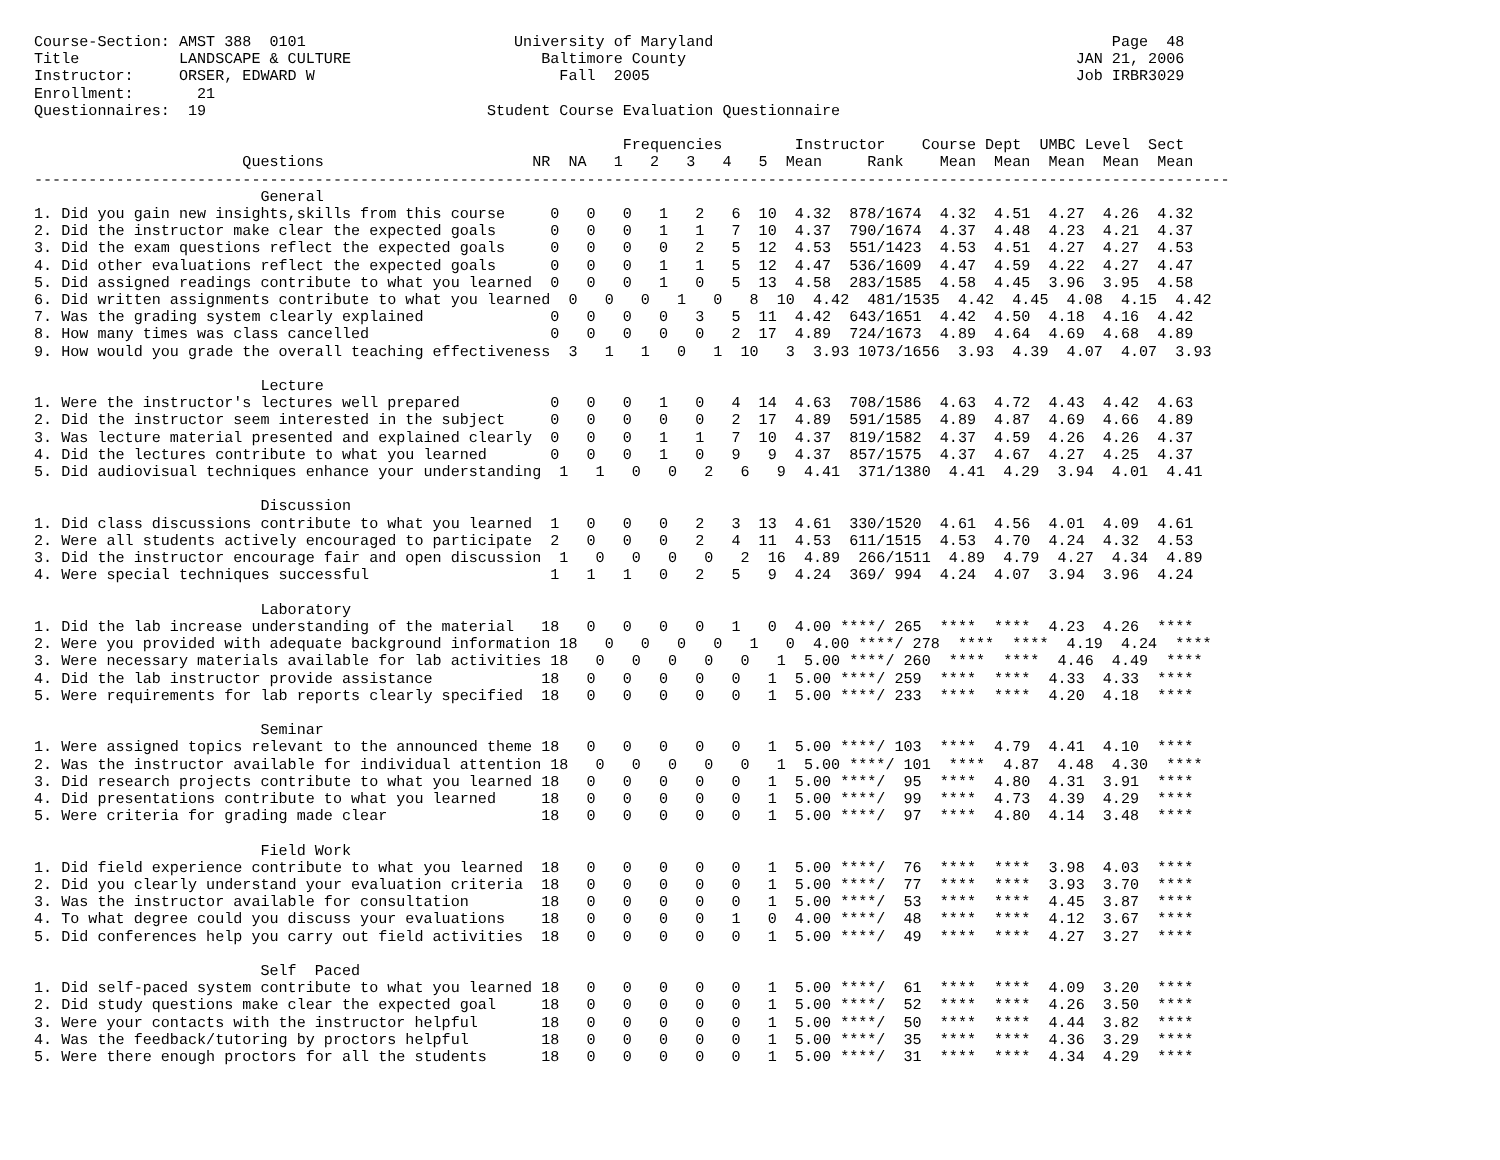Course-Section: AMST 388  0101                       University of Maryland                                            Page  48
Title           LANDSCAPE & CULTURE                     Baltimore County                                           JAN 21, 2006
Instructor:     ORSER, EDWARD W                           Fall  2005                                               Job IRBR3029
Enrollment:       21
Questionnaires:  19                               Student Course Evaluation Questionnaire

                                                                 Frequencies        Instructor    Course Dept  UMBC Level  Sect
                       Questions                       NR  NA   1   2   3   4   5  Mean     Rank    Mean  Mean  Mean  Mean  Mean
------------------------------------------------------------------------------------------------------------------------------------
                         General
1. Did you gain new insights,skills from this course     0   0   0   1   2   6  10  4.32  878/1674  4.32  4.51  4.27  4.26  4.32
2. Did the instructor make clear the expected goals      0   0   0   1   1   7  10  4.37  790/1674  4.37  4.48  4.23  4.21  4.37
3. Did the exam questions reflect the expected goals     0   0   0   0   2   5  12  4.53  551/1423  4.53  4.51  4.27  4.27  4.53
4. Did other evaluations reflect the expected goals      0   0   0   1   1   5  12  4.47  536/1609  4.47  4.59  4.22  4.27  4.47
5. Did assigned readings contribute to what you learned  0   0   0   1   0   5  13  4.58  283/1585  4.58  4.45  3.96  3.95  4.58
6. Did written assignments contribute to what you learned  0   0   0   1   0   8  10  4.42  481/1535  4.42  4.45  4.08  4.15  4.42
7. Was the grading system clearly explained              0   0   0   0   3   5  11  4.42  643/1651  4.42  4.50  4.18  4.16  4.42
8. How many times was class cancelled                    0   0   0   0   0   2  17  4.89  724/1673  4.89  4.64  4.69  4.68  4.89
9. How would you grade the overall teaching effectiveness  3   1   1   0   1  10   3  3.93 1073/1656  3.93  4.39  4.07  4.07  3.93

                         Lecture
1. Were the instructor's lectures well prepared          0   0   0   1   0   4  14  4.63  708/1586  4.63  4.72  4.43  4.42  4.63
2. Did the instructor seem interested in the subject     0   0   0   0   0   2  17  4.89  591/1585  4.89  4.87  4.69  4.66  4.89
3. Was lecture material presented and explained clearly  0   0   0   1   1   7  10  4.37  819/1582  4.37  4.59  4.26  4.26  4.37
4. Did the lectures contribute to what you learned       0   0   0   1   0   9   9  4.37  857/1575  4.37  4.67  4.27  4.25  4.37
5. Did audiovisual techniques enhance your understanding  1   1   0   0   2   6   9  4.41  371/1380  4.41  4.29  3.94  4.01  4.41

                         Discussion
1. Did class discussions contribute to what you learned  1   0   0   0   2   3  13  4.61  330/1520  4.61  4.56  4.01  4.09  4.61
2. Were all students actively encouraged to participate  2   0   0   0   2   4  11  4.53  611/1515  4.53  4.70  4.24  4.32  4.53
3. Did the instructor encourage fair and open discussion  1   0   0   0   0   2  16  4.89  266/1511  4.89  4.79  4.27  4.34  4.89
4. Were special techniques successful                    1   1   1   0   2   5   9  4.24  369/ 994  4.24  4.07  3.94  3.96  4.24

                         Laboratory
1. Did the lab increase understanding of the material   18   0   0   0   0   1   0  4.00 ****/ 265  ****  ****  4.23  4.26  ****
2. Were you provided with adequate background information 18   0   0   0   0   1   0  4.00 ****/ 278  ****  ****  4.19  4.24  ****
3. Were necessary materials available for lab activities 18   0   0   0   0   0   1  5.00 ****/ 260  ****  ****  4.46  4.49  ****
4. Did the lab instructor provide assistance            18   0   0   0   0   0   1  5.00 ****/ 259  ****  ****  4.33  4.33  ****
5. Were requirements for lab reports clearly specified  18   0   0   0   0   0   1  5.00 ****/ 233  ****  ****  4.20  4.18  ****

                         Seminar
1. Were assigned topics relevant to the announced theme 18   0   0   0   0   0   1  5.00 ****/ 103  ****  4.79  4.41  4.10  ****
2. Was the instructor available for individual attention 18   0   0   0   0   0   1  5.00 ****/ 101  ****  4.87  4.48  4.30  ****
3. Did research projects contribute to what you learned 18   0   0   0   0   0   1  5.00 ****/  95  ****  4.80  4.31  3.91  ****
4. Did presentations contribute to what you learned     18   0   0   0   0   0   1  5.00 ****/  99  ****  4.73  4.39  4.29  ****
5. Were criteria for grading made clear                 18   0   0   0   0   0   1  5.00 ****/  97  ****  4.80  4.14  3.48  ****

                         Field Work
1. Did field experience contribute to what you learned  18   0   0   0   0   0   1  5.00 ****/  76  ****  ****  3.98  4.03  ****
2. Did you clearly understand your evaluation criteria  18   0   0   0   0   0   1  5.00 ****/  77  ****  ****  3.93  3.70  ****
3. Was the instructor available for consultation        18   0   0   0   0   0   1  5.00 ****/  53  ****  ****  4.45  3.87  ****
4. To what degree could you discuss your evaluations    18   0   0   0   0   1   0  4.00 ****/  48  ****  ****  4.12  3.67  ****
5. Did conferences help you carry out field activities  18   0   0   0   0   0   1  5.00 ****/  49  ****  ****  4.27  3.27  ****

                         Self  Paced
1. Did self-paced system contribute to what you learned 18   0   0   0   0   0   1  5.00 ****/  61  ****  ****  4.09  3.20  ****
2. Did study questions make clear the expected goal     18   0   0   0   0   0   1  5.00 ****/  52  ****  ****  4.26  3.50  ****
3. Were your contacts with the instructor helpful       18   0   0   0   0   0   1  5.00 ****/  50  ****  ****  4.44  3.82  ****
4. Was the feedback/tutoring by proctors helpful        18   0   0   0   0   0   1  5.00 ****/  35  ****  ****  4.36  3.29  ****
5. Were there enough proctors for all the students      18   0   0   0   0   0   1  5.00 ****/  31  ****  ****  4.34  4.29  ****